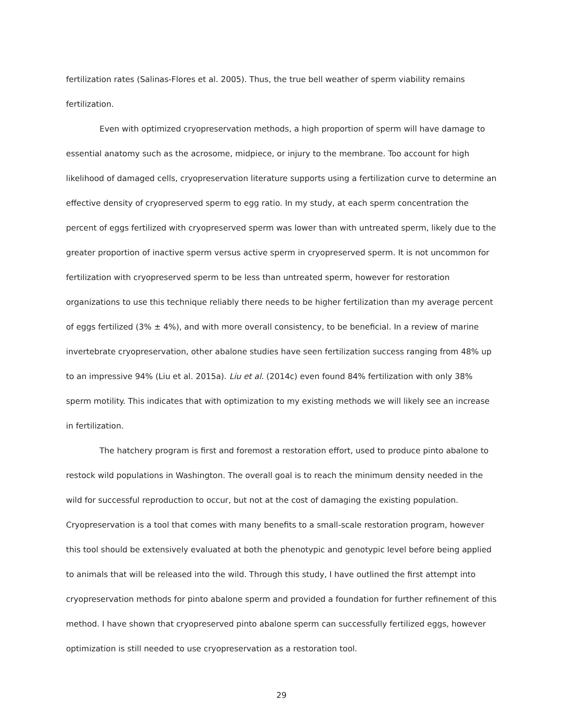fertilization rates (Salinas-Flores et al. 2005). Thus, the true bell weather of sperm viability remains fertilization.
Even with optimized cryopreservation methods, a high proportion of sperm will have damage to essential anatomy such as the acrosome, midpiece, or injury to the membrane. Too account for high likelihood of damaged cells, cryopreservation literature supports using a fertilization curve to determine an effective density of cryopreserved sperm to egg ratio. In my study, at each sperm concentration the percent of eggs fertilized with cryopreserved sperm was lower than with untreated sperm, likely due to the greater proportion of inactive sperm versus active sperm in cryopreserved sperm. It is not uncommon for fertilization with cryopreserved sperm to be less than untreated sperm, however for restoration organizations to use this technique reliably there needs to be higher fertilization than my average percent of eggs fertilized (3% ± 4%), and with more overall consistency, to be beneficial. In a review of marine invertebrate cryopreservation, other abalone studies have seen fertilization success ranging from 48% up to an impressive 94% (Liu et al. 2015a). Liu et al. (2014c) even found 84% fertilization with only 38% sperm motility. This indicates that with optimization to my existing methods we will likely see an increase in fertilization.
The hatchery program is first and foremost a restoration effort, used to produce pinto abalone to restock wild populations in Washington. The overall goal is to reach the minimum density needed in the wild for successful reproduction to occur, but not at the cost of damaging the existing population. Cryopreservation is a tool that comes with many benefits to a small-scale restoration program, however this tool should be extensively evaluated at both the phenotypic and genotypic level before being applied to animals that will be released into the wild. Through this study, I have outlined the first attempt into cryopreservation methods for pinto abalone sperm and provided a foundation for further refinement of this method. I have shown that cryopreserved pinto abalone sperm can successfully fertilized eggs, however optimization is still needed to use cryopreservation as a restoration tool.
29